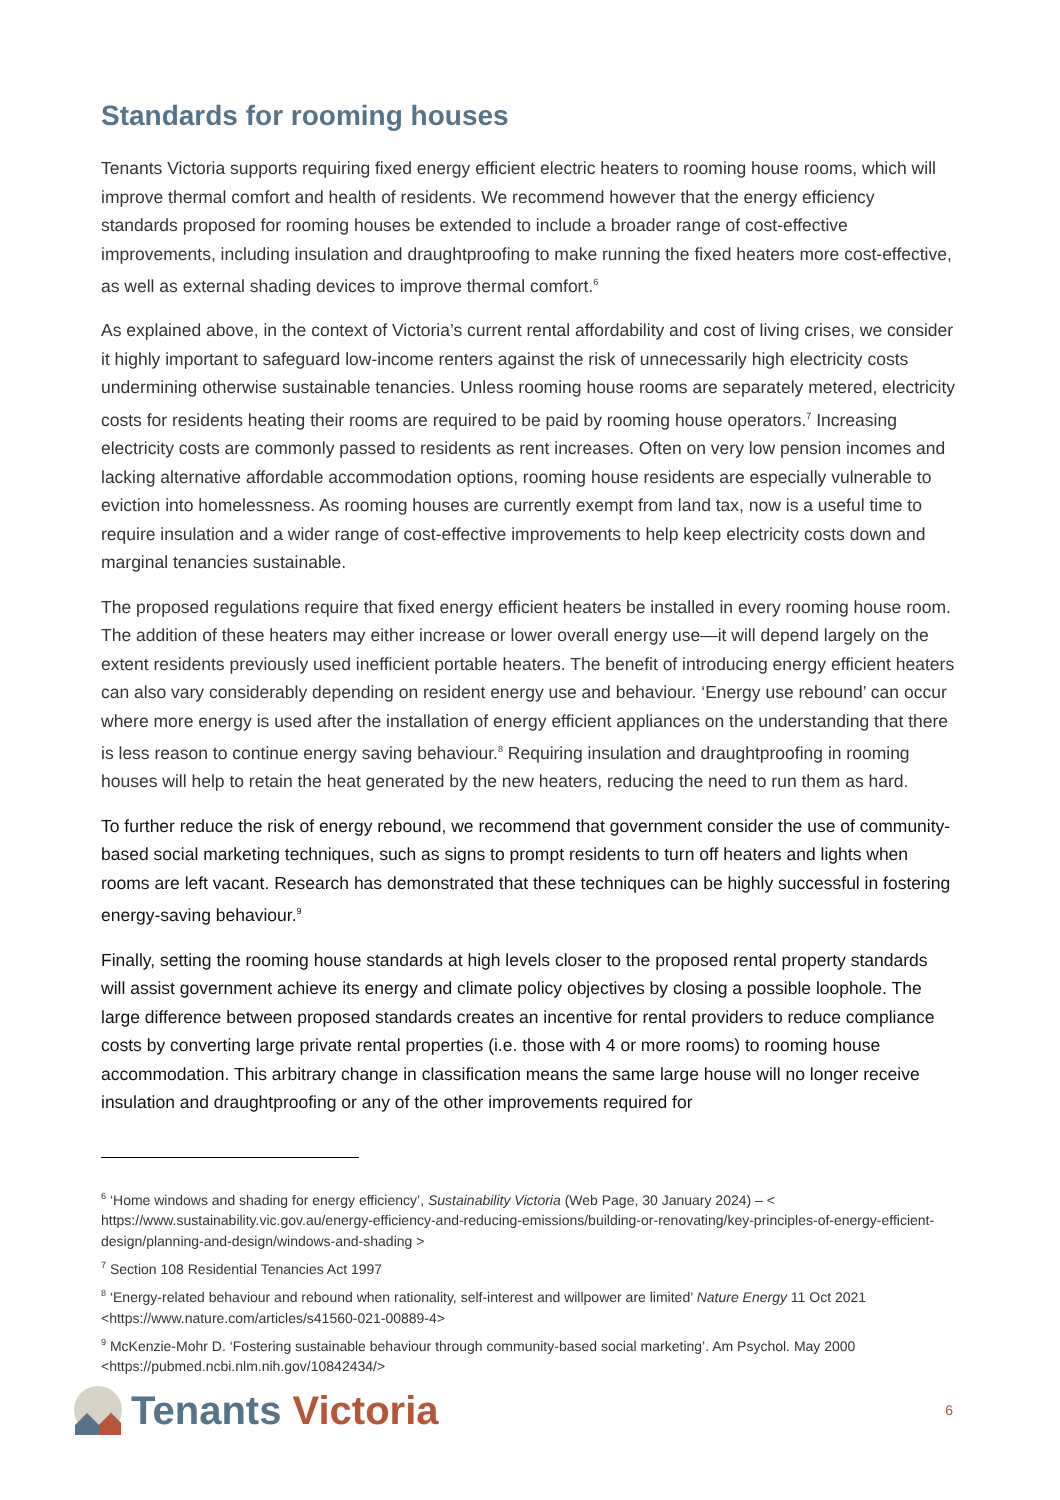Standards for rooming houses
Tenants Victoria supports requiring fixed energy efficient electric heaters to rooming house rooms, which will improve thermal comfort and health of residents. We recommend however that the energy efficiency standards proposed for rooming houses be extended to include a broader range of cost-effective improvements, including insulation and draughtproofing to make running the fixed heaters more cost-effective, as well as external shading devices to improve thermal comfort.<sup>6</sup>
As explained above, in the context of Victoria’s current rental affordability and cost of living crises, we consider it highly important to safeguard low-income renters against the risk of unnecessarily high electricity costs undermining otherwise sustainable tenancies. Unless rooming house rooms are separately metered, electricity costs for residents heating their rooms are required to be paid by rooming house operators.<sup>7</sup> Increasing electricity costs are commonly passed to residents as rent increases. Often on very low pension incomes and lacking alternative affordable accommodation options, rooming house residents are especially vulnerable to eviction into homelessness. As rooming houses are currently exempt from land tax, now is a useful time to require insulation and a wider range of cost-effective improvements to help keep electricity costs down and marginal tenancies sustainable.
The proposed regulations require that fixed energy efficient heaters be installed in every rooming house room. The addition of these heaters may either increase or lower overall energy use—it will depend largely on the extent residents previously used inefficient portable heaters. The benefit of introducing energy efficient heaters can also vary considerably depending on resident energy use and behaviour. ‘Energy use rebound’ can occur where more energy is used after the installation of energy efficient appliances on the understanding that there is less reason to continue energy saving behaviour.<sup>8</sup> Requiring insulation and draughtproofing in rooming houses will help to retain the heat generated by the new heaters, reducing the need to run them as hard.
To further reduce the risk of energy rebound, we recommend that government consider the use of community-based social marketing techniques, such as signs to prompt residents to turn off heaters and lights when rooms are left vacant. Research has demonstrated that these techniques can be highly successful in fostering energy-saving behaviour.<sup>9</sup>
Finally, setting the rooming house standards at high levels closer to the proposed rental property standards will assist government achieve its energy and climate policy objectives by closing a possible loophole. The large difference between proposed standards creates an incentive for rental providers to reduce compliance costs by converting large private rental properties (i.e. those with 4 or more rooms) to rooming house accommodation. This arbitrary change in classification means the same large house will no longer receive insulation and draughtproofing or any of the other improvements required for
<sup>6</sup> ‘Home windows and shading for energy efficiency’, Sustainability Victoria (Web Page, 30 January 2024) – < https://www.sustainability.vic.gov.au/energy-efficiency-and-reducing-emissions/building-or-renovating/key-principles-of-energy-efficient-design/planning-and-design/windows-and-shading >
<sup>7</sup> Section 108 Residential Tenancies Act 1997
<sup>8</sup> ‘Energy-related behaviour and rebound when rationality, self-interest and willpower are limited’ Nature Energy 11 Oct 2021 <https://www.nature.com/articles/s41560-021-00889-4>
<sup>9</sup> McKenzie-Mohr D. ‘Fostering sustainable behaviour through community-based social marketing’. Am Psychol. May 2000 <https://pubmed.ncbi.nlm.nih.gov/10842434/>
Tenants Victoria
6